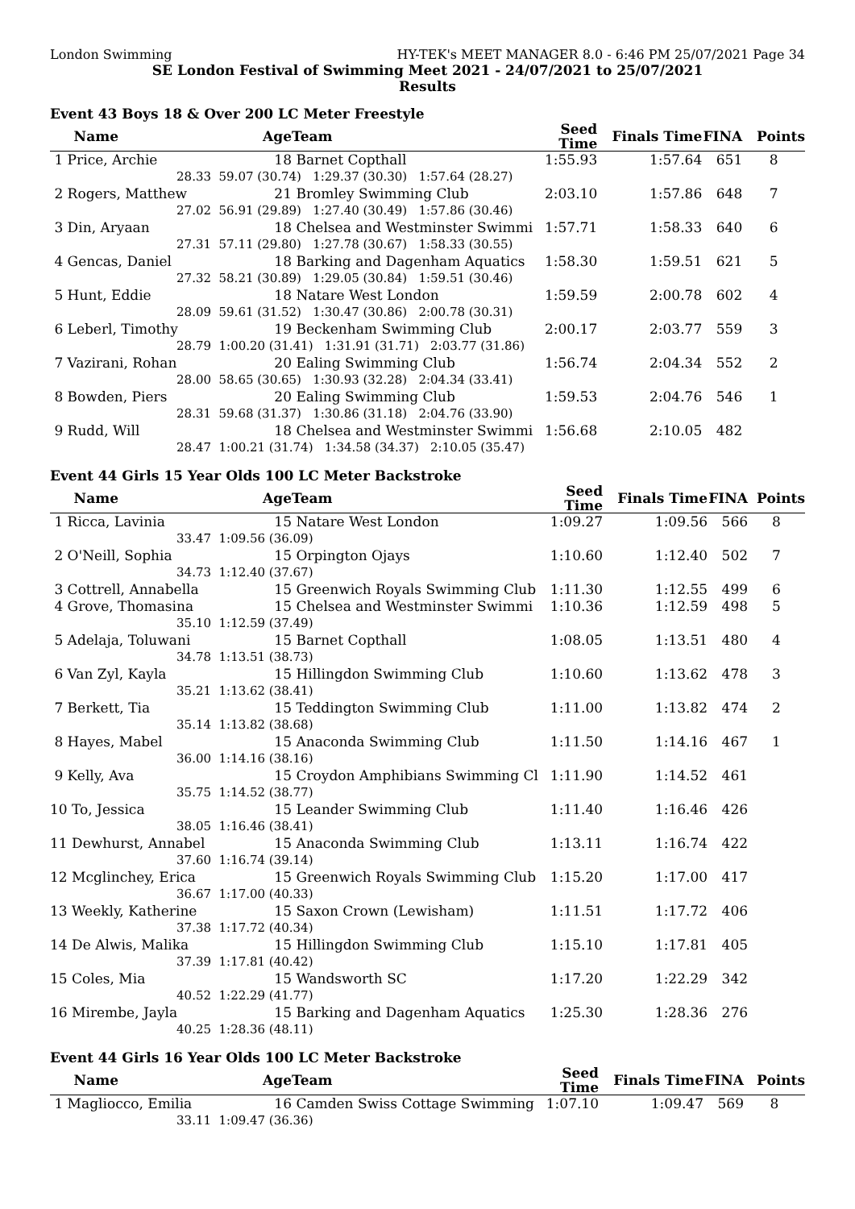London Swimming HY-TEK's MEET MANAGER 8.0 - 6:46 PM 25/07/2021 Page 34
SE London Festival of Swimming Meet 2021 - 24/07/2021 to 25/07/2021
Results
Event 43 Boys 18 & Over 200 LC Meter Freestyle
| Name | Age | Team | Seed Time | Finals Time | FINA | Points |
| --- | --- | --- | --- | --- | --- | --- |
| 1 Price, Archie | 18 | Barnet Copthall | 1:55.93 | 1:57.64 | 651 | 8 |
| 28.33 | 59.07 (30.74) 1:29.37 (30.30) 1:57.64 (28.27) | | | | | |
| 2 Rogers, Matthew | 21 | Bromley Swimming Club | 2:03.10 | 1:57.86 | 648 | 7 |
| 27.02 | 56.91 (29.89) 1:27.40 (30.49) 1:57.86 (30.46) | | | | | |
| 3 Din, Aryaan | 18 | Chelsea and Westminster Swimmi | 1:57.71 | 1:58.33 | 640 | 6 |
| 27.31 | 57.11 (29.80) 1:27.78 (30.67) 1:58.33 (30.55) | | | | | |
| 4 Gencas, Daniel | 18 | Barking and Dagenham Aquatics | 1:58.30 | 1:59.51 | 621 | 5 |
| 27.32 | 58.21 (30.89) 1:29.05 (30.84) 1:59.51 (30.46) | | | | | |
| 5 Hunt, Eddie | 18 | Natare West London | 1:59.59 | 2:00.78 | 602 | 4 |
| 28.09 | 59.61 (31.52) 1:30.47 (30.86) 2:00.78 (30.31) | | | | | |
| 6 Leberl, Timothy | 19 | Beckenham Swimming Club | 2:00.17 | 2:03.77 | 559 | 3 |
| 28.79 | 1:00.20 (31.41) 1:31.91 (31.71) 2:03.77 (31.86) | | | | | |
| 7 Vazirani, Rohan | 20 | Ealing Swimming Club | 1:56.74 | 2:04.34 | 552 | 2 |
| 28.00 | 58.65 (30.65) 1:30.93 (32.28) 2:04.34 (33.41) | | | | | |
| 8 Bowden, Piers | 20 | Ealing Swimming Club | 1:59.53 | 2:04.76 | 546 | 1 |
| 28.31 | 59.68 (31.37) 1:30.86 (31.18) 2:04.76 (33.90) | | | | | |
| 9 Rudd, Will | 18 | Chelsea and Westminster Swimmi | 1:56.68 | 2:10.05 | 482 | |
| 28.47 | 1:00.21 (31.74) 1:34.58 (34.37) 2:10.05 (35.47) | | | | | |
Event 44 Girls 15 Year Olds 100 LC Meter Backstroke
| Name | Age | Team | Seed Time | Finals Time | FINA | Points |
| --- | --- | --- | --- | --- | --- | --- |
| 1 Ricca, Lavinia | 15 | Natare West London | 1:09.27 | 1:09.56 | 566 | 8 |
| 33.47 | 1:09.56 (36.09) | | | | | |
| 2 O'Neill, Sophia | 15 | Orpington Ojays | 1:10.60 | 1:12.40 | 502 | 7 |
| 34.73 | 1:12.40 (37.67) | | | | | |
| 3 Cottrell, Annabella | 15 | Greenwich Royals Swimming Club | 1:11.30 | 1:12.55 | 499 | 6 |
| 4 Grove, Thomasina | 15 | Chelsea and Westminster Swimmi | 1:10.36 | 1:12.59 | 498 | 5 |
| 35.10 | 1:12.59 (37.49) | | | | | |
| 5 Adelaja, Toluwani | 15 | Barnet Copthall | 1:08.05 | 1:13.51 | 480 | 4 |
| 34.78 | 1:13.51 (38.73) | | | | | |
| 6 Van Zyl, Kayla | 15 | Hillingdon Swimming Club | 1:10.60 | 1:13.62 | 478 | 3 |
| 35.21 | 1:13.62 (38.41) | | | | | |
| 7 Berkett, Tia | 15 | Teddington Swimming Club | 1:11.00 | 1:13.82 | 474 | 2 |
| 35.14 | 1:13.82 (38.68) | | | | | |
| 8 Hayes, Mabel | 15 | Anaconda Swimming Club | 1:11.50 | 1:14.16 | 467 | 1 |
| 36.00 | 1:14.16 (38.16) | | | | | |
| 9 Kelly, Ava | 15 | Croydon Amphibians Swimming Cl | 1:11.90 | 1:14.52 | 461 | |
| 35.75 | 1:14.52 (38.77) | | | | | |
| 10 To, Jessica | 15 | Leander Swimming Club | 1:11.40 | 1:16.46 | 426 | |
| 38.05 | 1:16.46 (38.41) | | | | | |
| 11 Dewhurst, Annabel | 15 | Anaconda Swimming Club | 1:13.11 | 1:16.74 | 422 | |
| 37.60 | 1:16.74 (39.14) | | | | | |
| 12 Mcglinchey, Erica | 15 | Greenwich Royals Swimming Club | 1:15.20 | 1:17.00 | 417 | |
| 36.67 | 1:17.00 (40.33) | | | | | |
| 13 Weekly, Katherine | 15 | Saxon Crown (Lewisham) | 1:11.51 | 1:17.72 | 406 | |
| 37.38 | 1:17.72 (40.34) | | | | | |
| 14 De Alwis, Malika | 15 | Hillingdon Swimming Club | 1:15.10 | 1:17.81 | 405 | |
| 37.39 | 1:17.81 (40.42) | | | | | |
| 15 Coles, Mia | 15 | Wandsworth SC | 1:17.20 | 1:22.29 | 342 | |
| 40.52 | 1:22.29 (41.77) | | | | | |
| 16 Mirembe, Jayla | 15 | Barking and Dagenham Aquatics | 1:25.30 | 1:28.36 | 276 | |
| 40.25 | 1:28.36 (48.11) | | | | | |
Event 44 Girls 16 Year Olds 100 LC Meter Backstroke
| Name | Age | Team | Seed Time | Finals Time | FINA | Points |
| --- | --- | --- | --- | --- | --- | --- |
| 1 Magliocco, Emilia | 16 | Camden Swiss Cottage Swimming | 1:07.10 | 1:09.47 | 569 | 8 |
| 33.11 | 1:09.47 (36.36) | | | | | |